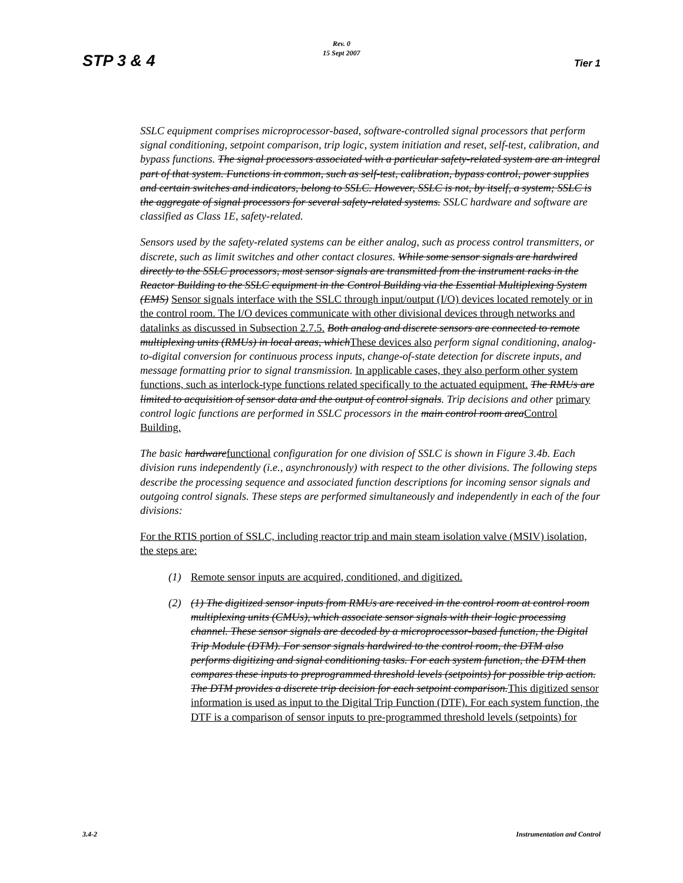STP 3 & 4
Rev. 0
15 Sept 2007
Tier 1
SSLC equipment comprises microprocessor-based, software-controlled signal processors that perform signal conditioning, setpoint comparison, trip logic, system initiation and reset, self-test, calibration, and bypass functions. The signal processors associated with a particular safety-related system are an integral part of that system. Functions in common, such as self-test, calibration, bypass control, power supplies and certain switches and indicators, belong to SSLC. However, SSLC is not, by itself, a system; SSLC is the aggregate of signal processors for several safety-related systems. SSLC hardware and software are classified as Class 1E, safety-related.
Sensors used by the safety-related systems can be either analog, such as process control transmitters, or discrete, such as limit switches and other contact closures. While some sensor signals are hardwired directly to the SSLC processors, most sensor signals are transmitted from the instrument racks in the Reactor Building to the SSLC equipment in the Control Building via the Essential Multiplexing System (EMS) Sensor signals interface with the SSLC through input/output (I/O) devices located remotely or in the control room. The I/O devices communicate with other divisional devices through networks and datalinks as discussed in Subsection 2.7.5. Both analog and discrete sensors are connected to remote multiplexing units (RMUs) in local areas, whichThese devices also perform signal conditioning, analog-to-digital conversion for continuous process inputs, change-of-state detection for discrete inputs, and message formatting prior to signal transmission. In applicable cases, they also perform other system functions, such as interlock-type functions related specifically to the actuated equipment. The RMUs are limited to acquisition of sensor data and the output of control signals. Trip decisions and other primary control logic functions are performed in SSLC processors in the main control room area Control Building.
The basic hardware functional configuration for one division of SSLC is shown in Figure 3.4b. Each division runs independently (i.e., asynchronously) with respect to the other divisions. The following steps describe the processing sequence and associated function descriptions for incoming sensor signals and outgoing control signals. These steps are performed simultaneously and independently in each of the four divisions:
For the RTIS portion of SSLC, including reactor trip and main steam isolation valve (MSIV) isolation, the steps are:
(1) Remote sensor inputs are acquired, conditioned, and digitized.
(2) (1) The digitized sensor inputs from RMUs are received in the control room at control room multiplexing units (CMUs), which associate sensor signals with their logic processing channel. These sensor signals are decoded by a microprocessor-based function, the Digital Trip Module (DTM). For sensor signals hardwired to the control room, the DTM also performs digitizing and signal conditioning tasks. For each system function, the DTM then compares these inputs to preprogrammed threshold levels (setpoints) for possible trip action. The DTM provides a discrete trip decision for each setpoint comparison.This digitized sensor information is used as input to the Digital Trip Function (DTF). For each system function, the DTF is a comparison of sensor inputs to pre-programmed threshold levels (setpoints) for
3.4-2 Instrumentation and Control